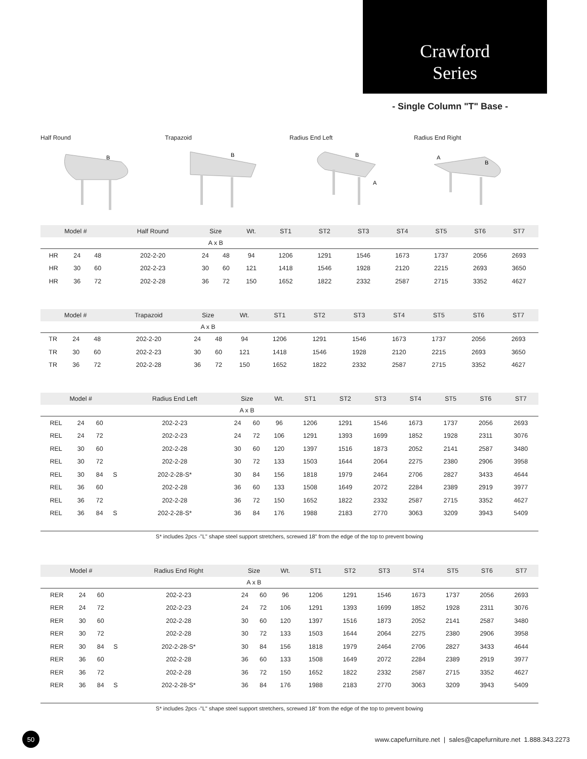Crawford
Series
- Single Column "T" Base -
Half Round
B
Trapazoid
B
Radius End Left
B
A
Radius End Right
A
B
| Model # | | | | Half Round | Size | | Wt. | ST1 | ST2 | ST3 | ST4 | ST5 | ST6 | ST7 |
| --- | --- | --- | --- | --- | --- | --- | --- | --- | --- | --- | --- | --- | --- | --- |
| | | | | | A x B | | | | | | | | | |
| HR | 24 | 48 | | 202-2-20 | 24 | 48 | 94 | 1206 | 1291 | 1546 | 1673 | 1737 | 2056 | 2693 |
| HR | 30 | 60 | | 202-2-23 | 30 | 60 | 121 | 1418 | 1546 | 1928 | 2120 | 2215 | 2693 | 3650 |
| HR | 36 | 72 | | 202-2-28 | 36 | 72 | 150 | 1652 | 1822 | 2332 | 2587 | 2715 | 3352 | 4627 |
| Model # | | | | Trapazoid | Size | | Wt. | ST1 | ST2 | ST3 | ST4 | ST5 | ST6 | ST7 |
| --- | --- | --- | --- | --- | --- | --- | --- | --- | --- | --- | --- | --- | --- | --- |
| | | | | | A x B | | | | | | | | | |
| TR | 24 | 48 | | 202-2-20 | 24 | 48 | 94 | 1206 | 1291 | 1546 | 1673 | 1737 | 2056 | 2693 |
| TR | 30 | 60 | | 202-2-23 | 30 | 60 | 121 | 1418 | 1546 | 1928 | 2120 | 2215 | 2693 | 3650 |
| TR | 36 | 72 | | 202-2-28 | 36 | 72 | 150 | 1652 | 1822 | 2332 | 2587 | 2715 | 3352 | 4627 |
| Model # | | | | Radius End Left | Size | | Wt. | ST1 | ST2 | ST3 | ST4 | ST5 | ST6 | ST7 |
| --- | --- | --- | --- | --- | --- | --- | --- | --- | --- | --- | --- | --- | --- | --- |
| | | | | | A x B | | | | | | | | | |
| REL | 24 | 60 | | 202-2-23 | 24 | 60 | 96 | 1206 | 1291 | 1546 | 1673 | 1737 | 2056 | 2693 |
| REL | 24 | 72 | | 202-2-23 | 24 | 72 | 106 | 1291 | 1393 | 1699 | 1852 | 1928 | 2311 | 3076 |
| REL | 30 | 60 | | 202-2-28 | 30 | 60 | 120 | 1397 | 1516 | 1873 | 2052 | 2141 | 2587 | 3480 |
| REL | 30 | 72 | | 202-2-28 | 30 | 72 | 133 | 1503 | 1644 | 2064 | 2275 | 2380 | 2906 | 3958 |
| REL | 30 | 84 | S | 202-2-28-S* | 30 | 84 | 156 | 1818 | 1979 | 2464 | 2706 | 2827 | 3433 | 4644 |
| REL | 36 | 60 | | 202-2-28 | 36 | 60 | 133 | 1508 | 1649 | 2072 | 2284 | 2389 | 2919 | 3977 |
| REL | 36 | 72 | | 202-2-28 | 36 | 72 | 150 | 1652 | 1822 | 2332 | 2587 | 2715 | 3352 | 4627 |
| REL | 36 | 84 | S | 202-2-28-S* | 36 | 84 | 176 | 1988 | 2183 | 2770 | 3063 | 3209 | 3943 | 5409 |
S* includes 2pcs -"L" shape steel support stretchers, screwed 18" from the edge of the top to prevent bowing
| Model # | | | | Radius End Right | Size | | Wt. | ST1 | ST2 | ST3 | ST4 | ST5 | ST6 | ST7 |
| --- | --- | --- | --- | --- | --- | --- | --- | --- | --- | --- | --- | --- | --- | --- |
| | | | | | A x B | | | | | | | | | |
| RER | 24 | 60 | | 202-2-23 | 24 | 60 | 96 | 1206 | 1291 | 1546 | 1673 | 1737 | 2056 | 2693 |
| RER | 24 | 72 | | 202-2-23 | 24 | 72 | 106 | 1291 | 1393 | 1699 | 1852 | 1928 | 2311 | 3076 |
| RER | 30 | 60 | | 202-2-28 | 30 | 60 | 120 | 1397 | 1516 | 1873 | 2052 | 2141 | 2587 | 3480 |
| RER | 30 | 72 | | 202-2-28 | 30 | 72 | 133 | 1503 | 1644 | 2064 | 2275 | 2380 | 2906 | 3958 |
| RER | 30 | 84 | S | 202-2-28-S* | 30 | 84 | 156 | 1818 | 1979 | 2464 | 2706 | 2827 | 3433 | 4644 |
| RER | 36 | 60 | | 202-2-28 | 36 | 60 | 133 | 1508 | 1649 | 2072 | 2284 | 2389 | 2919 | 3977 |
| RER | 36 | 72 | | 202-2-28 | 36 | 72 | 150 | 1652 | 1822 | 2332 | 2587 | 2715 | 3352 | 4627 |
| RER | 36 | 84 | S | 202-2-28-S* | 36 | 84 | 176 | 1988 | 2183 | 2770 | 3063 | 3209 | 3943 | 5409 |
S* includes 2pcs -"L" shape steel support stretchers, screwed 18" from the edge of the top to prevent bowing
50
www.capefurniture.net | sales@capefurniture.net 1.888.343.2273